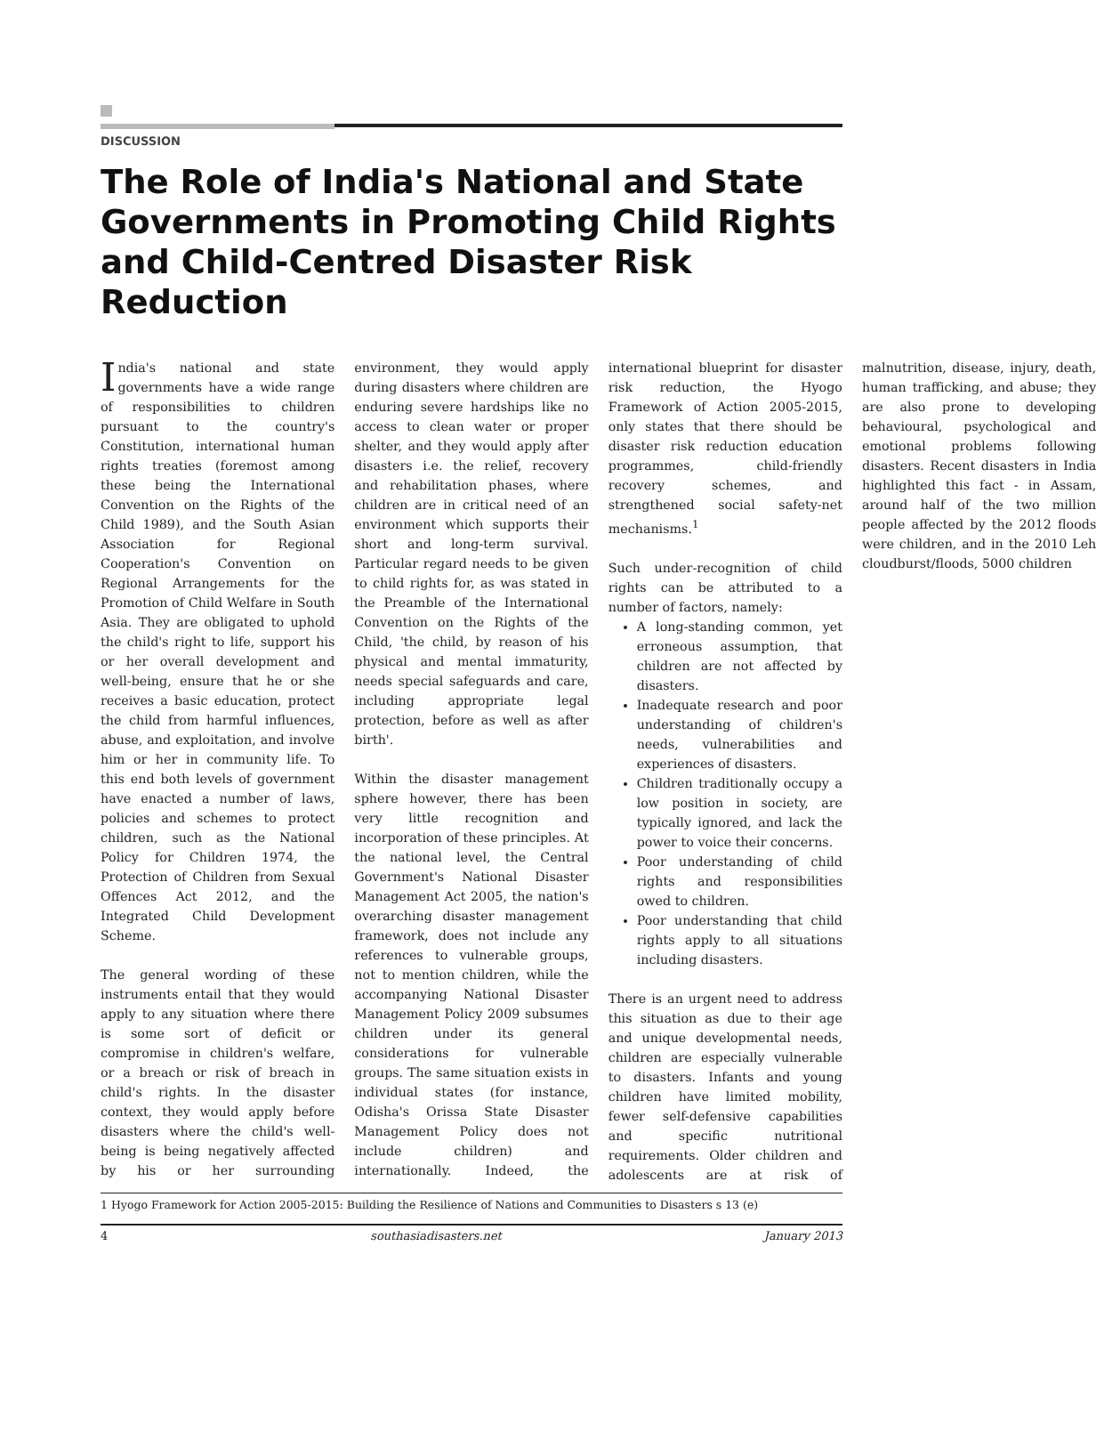DISCUSSION
The Role of India's National and State Governments in Promoting Child Rights and Child-Centred Disaster Risk Reduction
India's national and state governments have a wide range of responsibilities to children pursuant to the country's Constitution, international human rights treaties (foremost among these being the International Convention on the Rights of the Child 1989), and the South Asian Association for Regional Cooperation's Convention on Regional Arrangements for the Promotion of Child Welfare in South Asia. They are obligated to uphold the child's right to life, support his or her overall development and well-being, ensure that he or she receives a basic education, protect the child from harmful influences, abuse, and exploitation, and involve him or her in community life. To this end both levels of government have enacted a number of laws, policies and schemes to protect children, such as the National Policy for Children 1974, the Protection of Children from Sexual Offences Act 2012, and the Integrated Child Development Scheme.
The general wording of these instruments entail that they would apply to any situation where there is some sort of deficit or compromise in children's welfare, or a breach or risk of breach in child's rights. In the disaster context, they would apply before disasters where the child's well-being is being negatively affected by his or her surrounding environment, they would apply during disasters where children are enduring severe hardships like no access to clean water or proper shelter, and they would apply after disasters i.e. the relief, recovery and rehabilitation phases, where children are in critical need of an environment which supports their short and long-term survival. Particular regard needs to be given to child rights for, as was stated in the Preamble of the International Convention on the Rights of the Child, 'the child, by reason of his physical and mental immaturity, needs special safeguards and care, including appropriate legal protection, before as well as after birth'.
Within the disaster management sphere however, there has been very little recognition and incorporation of these principles. At the national level, the Central Government's National Disaster Management Act 2005, the nation's overarching disaster management framework, does not include any references to vulnerable groups, not to mention children, while the accompanying National Disaster Management Policy 2009 subsumes children under its general considerations for vulnerable groups. The same situation exists in individual states (for instance, Odisha's Orissa State Disaster Management Policy does not include children) and internationally. Indeed, the international blueprint for disaster risk reduction, the Hyogo Framework of Action 2005-2015, only states that there should be disaster risk reduction education programmes, child-friendly recovery schemes, and strengthened social safety-net mechanisms.<sup>1</sup>
Such under-recognition of child rights can be attributed to a number of factors, namely:
A long-standing common, yet erroneous assumption, that children are not affected by disasters.
Inadequate research and poor understanding of children's needs, vulnerabilities and experiences of disasters.
Children traditionally occupy a low position in society, are typically ignored, and lack the power to voice their concerns.
Poor understanding of child rights and responsibilities owed to children.
Poor understanding that child rights apply to all situations including disasters.
There is an urgent need to address this situation as due to their age and unique developmental needs, children are especially vulnerable to disasters. Infants and young children have limited mobility, fewer self-defensive capabilities and specific nutritional requirements. Older children and adolescents are at risk of malnutrition, disease, injury, death, human trafficking, and abuse; they are also prone to developing behavioural, psychological and emotional problems following disasters. Recent disasters in India highlighted this fact - in Assam, around half of the two million people affected by the 2012 floods were children, and in the 2010 Leh cloudburst/floods, 5000 children
1 Hyogo Framework for Action 2005-2015: Building the Resilience of Nations and Communities to Disasters s 13 (e)
4 southasiadisasters.net January 2013